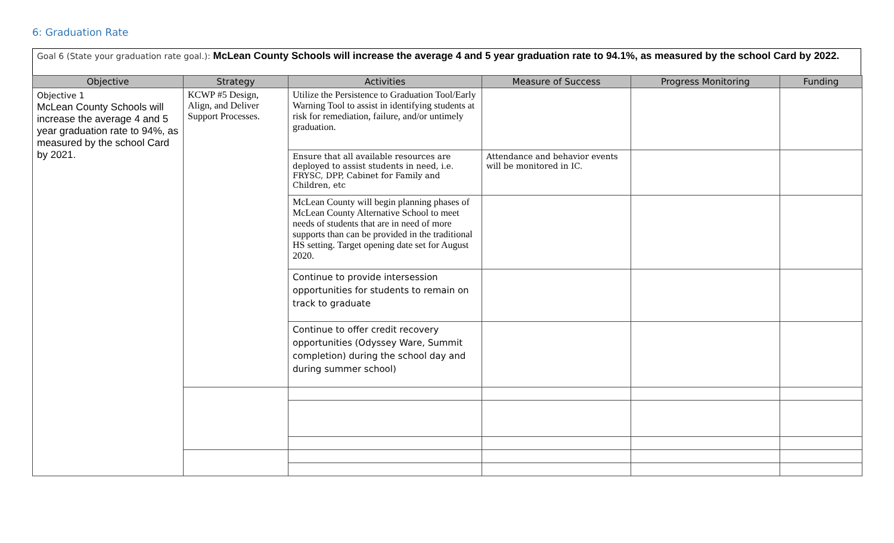6: Graduation Rate
Goal 6 (State your graduation rate goal.): McLean County Schools will increase the average 4 and 5 year graduation rate to 94.1%, as measured by the school Card by 2022.
| Objective | Strategy | Activities | Measure of Success | Progress Monitoring | Funding |
| --- | --- | --- | --- | --- | --- |
| Objective 1 McLean County Schools will increase the average 4 and 5 year graduation rate to 94%, as measured by the school Card by 2021. | KCWP #5 Design, Align, and Deliver Support Processes. | Utilize the Persistence to Graduation Tool/Early Warning Tool to assist in identifying students at risk for remediation, failure, and/or untimely graduation. | | | |
| | | Ensure that all available resources are deployed to assist students in need, i.e. FRYSC, DPP, Cabinet for Family and Children, etc | Attendance and behavior events will be monitored in IC. | | |
| | | McLean County will begin planning phases of McLean County Alternative School to meet needs of students that are in need of more supports than can be provided in the traditional HS setting. Target opening date set for August 2020. | | | |
| | | Continue to provide intersession opportunities for students to remain on track to graduate | | | |
| | | Continue to offer credit recovery opportunities (Odyssey Ware, Summit completion) during the school day and during summer school) | | | |